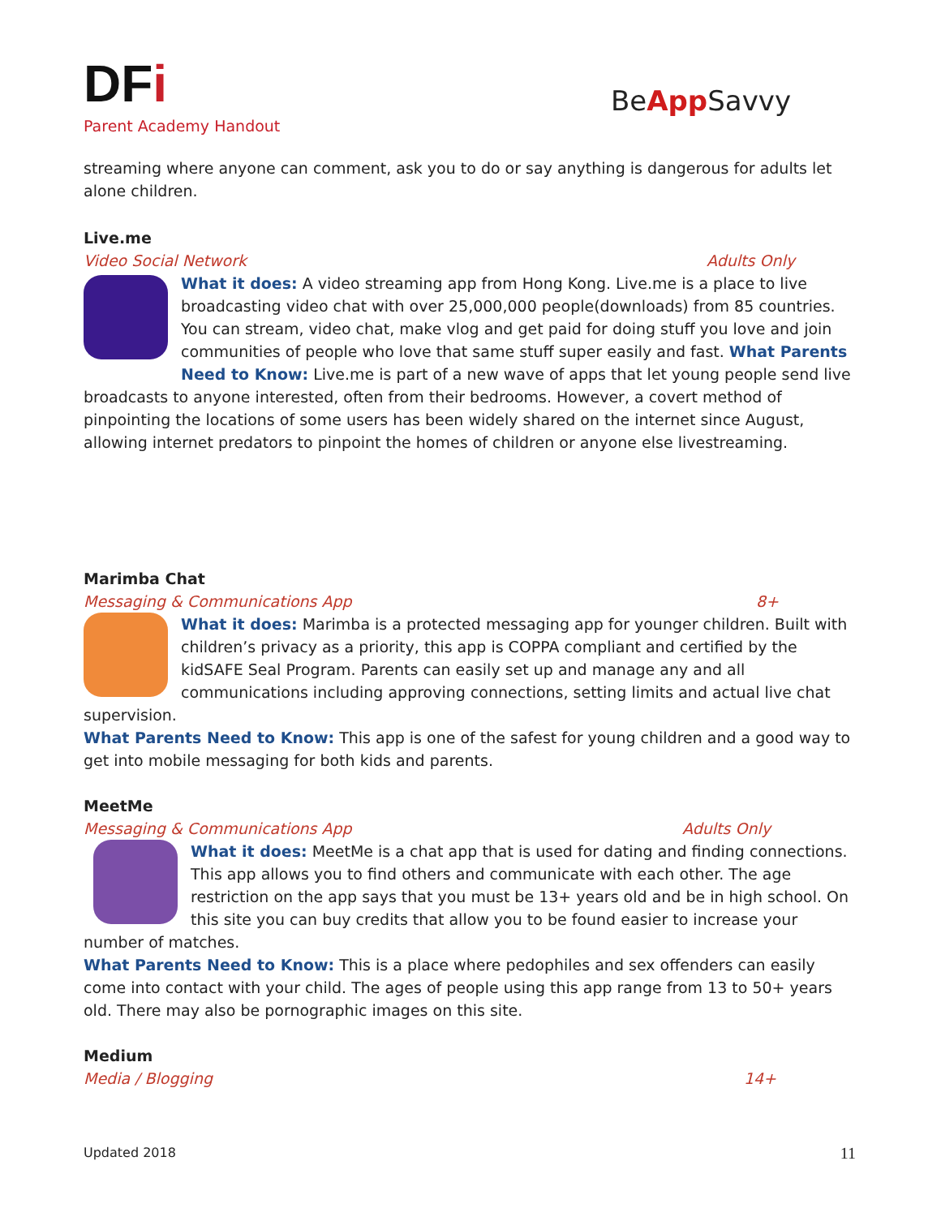DFi
Parent Academy Handout
BeApp Savvy
streaming where anyone can comment, ask you to do or say anything is dangerous for adults let alone children.
Live.me
Video Social Network Adults Only
What it does: A video streaming app from Hong Kong. Live.me is a place to live broadcasting video chat with over 25,000,000 people(downloads) from 85 countries. You can stream, video chat, make vlog and get paid for doing stuff you love and join communities of people who love that same stuff super easily and fast. What Parents Need to Know: Live.me is part of a new wave of apps that let young people send live broadcasts to anyone interested, often from their bedrooms. However, a covert method of pinpointing the locations of some users has been widely shared on the internet since August, allowing internet predators to pinpoint the homes of children or anyone else livestreaming.
Marimba Chat
Messaging & Communications App 8+
What it does: Marimba is a protected messaging app for younger children. Built with children’s privacy as a priority, this app is COPPA compliant and certified by the kidSAFE Seal Program. Parents can easily set up and manage any and all communications including approving connections, setting limits and actual live chat supervision.
What Parents Need to Know: This app is one of the safest for young children and a good way to get into mobile messaging for both kids and parents.
MeetMe
Messaging & Communications App Adults Only
What it does: MeetMe is a chat app that is used for dating and finding connections. This app allows you to find others and communicate with each other. The age restriction on the app says that you must be 13+ years old and be in high school. On this site you can buy credits that allow you to be found easier to increase your number of matches.
What Parents Need to Know: This is a place where pedophiles and sex offenders can easily come into contact with your child. The ages of people using this app range from 13 to 50+ years old. There may also be pornographic images on this site.
Medium
Media / Blogging 14+
Updated 2018 11